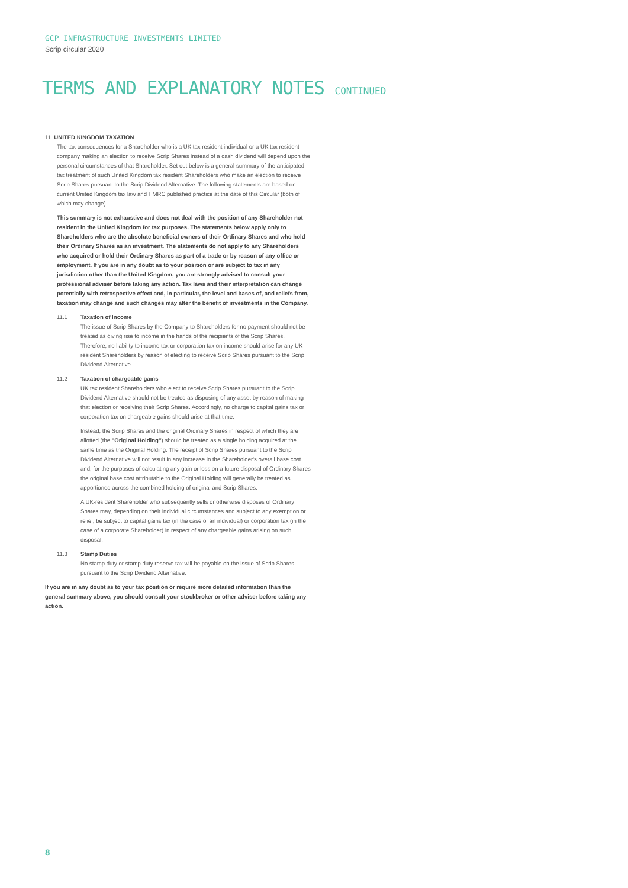GCP INFRASTRUCTURE INVESTMENTS LIMITED
Scrip circular 2020
TERMS AND EXPLANATORY NOTES CONTINUED
11. UNITED KINGDOM TAXATION
The tax consequences for a Shareholder who is a UK tax resident individual or a UK tax resident company making an election to receive Scrip Shares instead of a cash dividend will depend upon the personal circumstances of that Shareholder. Set out below is a general summary of the anticipated tax treatment of such United Kingdom tax resident Shareholders who make an election to receive Scrip Shares pursuant to the Scrip Dividend Alternative. The following statements are based on current United Kingdom tax law and HMRC published practice at the date of this Circular (both of which may change).
This summary is not exhaustive and does not deal with the position of any Shareholder not resident in the United Kingdom for tax purposes. The statements below apply only to Shareholders who are the absolute beneficial owners of their Ordinary Shares and who hold their Ordinary Shares as an investment. The statements do not apply to any Shareholders who acquired or hold their Ordinary Shares as part of a trade or by reason of any office or employment. If you are in any doubt as to your position or are subject to tax in any jurisdiction other than the United Kingdom, you are strongly advised to consult your professional adviser before taking any action. Tax laws and their interpretation can change potentially with retrospective effect and, in particular, the level and bases of, and reliefs from, taxation may change and such changes may alter the benefit of investments in the Company.
11.1 Taxation of income
The issue of Scrip Shares by the Company to Shareholders for no payment should not be treated as giving rise to income in the hands of the recipients of the Scrip Shares. Therefore, no liability to income tax or corporation tax on income should arise for any UK resident Shareholders by reason of electing to receive Scrip Shares pursuant to the Scrip Dividend Alternative.
11.2 Taxation of chargeable gains
UK tax resident Shareholders who elect to receive Scrip Shares pursuant to the Scrip Dividend Alternative should not be treated as disposing of any asset by reason of making that election or receiving their Scrip Shares. Accordingly, no charge to capital gains tax or corporation tax on chargeable gains should arise at that time.
Instead, the Scrip Shares and the original Ordinary Shares in respect of which they are allotted (the "Original Holding") should be treated as a single holding acquired at the same time as the Original Holding. The receipt of Scrip Shares pursuant to the Scrip Dividend Alternative will not result in any increase in the Shareholder's overall base cost and, for the purposes of calculating any gain or loss on a future disposal of Ordinary Shares the original base cost attributable to the Original Holding will generally be treated as apportioned across the combined holding of original and Scrip Shares.
A UK-resident Shareholder who subsequently sells or otherwise disposes of Ordinary Shares may, depending on their individual circumstances and subject to any exemption or relief, be subject to capital gains tax (in the case of an individual) or corporation tax (in the case of a corporate Shareholder) in respect of any chargeable gains arising on such disposal.
11.3 Stamp Duties
No stamp duty or stamp duty reserve tax will be payable on the issue of Scrip Shares pursuant to the Scrip Dividend Alternative.
If you are in any doubt as to your tax position or require more detailed information than the general summary above, you should consult your stockbroker or other adviser before taking any action.
8